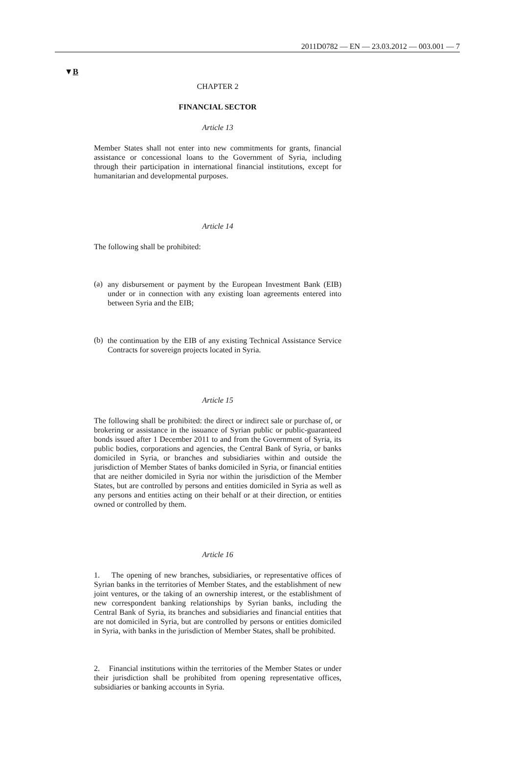2011D0782 — EN — 23.03.2012 — 003.001 — 7
▼B
CHAPTER 2
FINANCIAL SECTOR
Article 13
Member States shall not enter into new commitments for grants, financial assistance or concessional loans to the Government of Syria, including through their participation in international financial institu­tions, except for humanitarian and developmental purposes.
Article 14
The following shall be prohibited:
(a)
any disbursement or payment by the European Investment Bank (EIB) under or in connection with any existing loan agreements entered into between Syria and the EIB;
(b)
the continuation by the EIB of any existing Technical Assistance Service Contracts for sovereign projects located in Syria.
Article 15
The following shall be prohibited: the direct or indirect sale or purchase of, or brokering or assistance in the issuance of Syrian public or public-guaranteed bonds issued after 1 December 2011 to and from the Government of Syria, its public bodies, corporations and agencies, the Central Bank of Syria, or banks domiciled in Syria, or branches and subsidiaries within and outside the jurisdiction of Member States of banks domiciled in Syria, or financial entities that are neither domiciled in Syria nor within the jurisdiction of the Member States, but are controlled by persons and entities domiciled in Syria as well as any persons and entities acting on their behalf or at their direction, or entities owned or controlled by them.
Article 16
1. The opening of new branches, subsidiaries, or representative offices of Syrian banks in the territories of Member States, and the establishment of new joint ventures, or the taking of an ownership interest, or the establishment of new correspondent banking rela­tionships by Syrian banks, including the Central Bank of Syria, its branches and subsidiaries and financial entities that are not domiciled in Syria, but are controlled by persons or entities domiciled in Syria, with banks in the jurisdiction of Member States, shall be prohibited.
2. Financial institutions within the territories of the Member States or under their jurisdiction shall be prohibited from opening representative offices, subsidiaries or banking accounts in Syria.